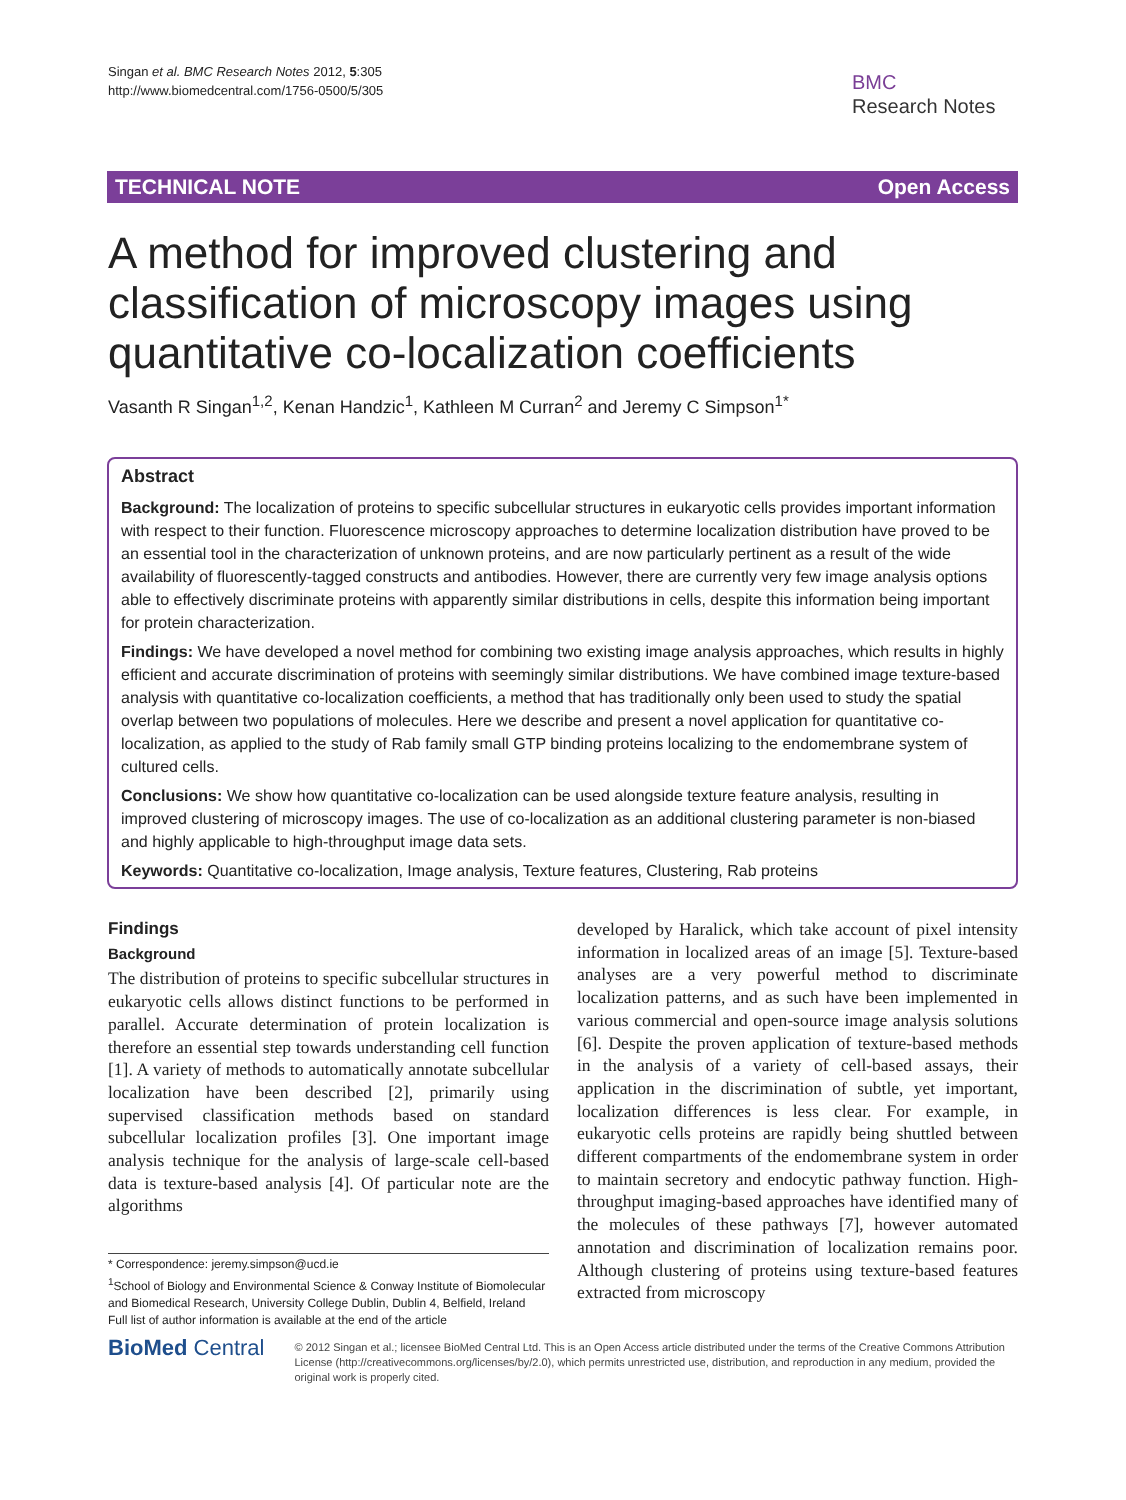Singan et al. BMC Research Notes 2012, 5:305
http://www.biomedcentral.com/1756-0500/5/305
BMC
Research Notes
TECHNICAL NOTE Open Access
A method for improved clustering and classification of microscopy images using quantitative co-localization coefficients
Vasanth R Singan<sup>1,2</sup>, Kenan Handzic<sup>1</sup>, Kathleen M Curran<sup>2</sup> and Jeremy C Simpson<sup>1*</sup>
Abstract
Background: The localization of proteins to specific subcellular structures in eukaryotic cells provides important information with respect to their function. Fluorescence microscopy approaches to determine localization distribution have proved to be an essential tool in the characterization of unknown proteins, and are now particularly pertinent as a result of the wide availability of fluorescently-tagged constructs and antibodies. However, there are currently very few image analysis options able to effectively discriminate proteins with apparently similar distributions in cells, despite this information being important for protein characterization.
Findings: We have developed a novel method for combining two existing image analysis approaches, which results in highly efficient and accurate discrimination of proteins with seemingly similar distributions. We have combined image texture-based analysis with quantitative co-localization coefficients, a method that has traditionally only been used to study the spatial overlap between two populations of molecules. Here we describe and present a novel application for quantitative co-localization, as applied to the study of Rab family small GTP binding proteins localizing to the endomembrane system of cultured cells.
Conclusions: We show how quantitative co-localization can be used alongside texture feature analysis, resulting in improved clustering of microscopy images. The use of co-localization as an additional clustering parameter is non-biased and highly applicable to high-throughput image data sets.
Keywords: Quantitative co-localization, Image analysis, Texture features, Clustering, Rab proteins
Findings
Background
The distribution of proteins to specific subcellular structures in eukaryotic cells allows distinct functions to be performed in parallel. Accurate determination of protein localization is therefore an essential step towards understanding cell function [1]. A variety of methods to automatically annotate subcellular localization have been described [2], primarily using supervised classification methods based on standard subcellular localization profiles [3]. One important image analysis technique for the analysis of large-scale cell-based data is texture-based analysis [4]. Of particular note are the algorithms
* Correspondence: jeremy.simpson@ucd.ie
<sup>1</sup> School of Biology and Environmental Science & Conway Institute of Biomolecular and Biomedical Research, University College Dublin, Dublin 4, Belfield, Ireland
Full list of author information is available at the end of the article
developed by Haralick, which take account of pixel intensity information in localized areas of an image [5]. Texture-based analyses are a very powerful method to discriminate localization patterns, and as such have been implemented in various commercial and open-source image analysis solutions [6]. Despite the proven application of texture-based methods in the analysis of a variety of cell-based assays, their application in the discrimination of subtle, yet important, localization differences is less clear. For example, in eukaryotic cells proteins are rapidly being shuttled between different compartments of the endomembrane system in order to maintain secretory and endocytic pathway function. High-throughput imaging-based approaches have identified many of the molecules of these pathways [7], however automated annotation and discrimination of localization remains poor. Although clustering of proteins using texture-based features extracted from microscopy
BioMed Central
© 2012 Singan et al.; licensee BioMed Central Ltd. This is an Open Access article distributed under the terms of the Creative Commons Attribution License (http://creativecommons.org/licenses/by/2.0), which permits unrestricted use, distribution, and reproduction in any medium, provided the original work is properly cited.